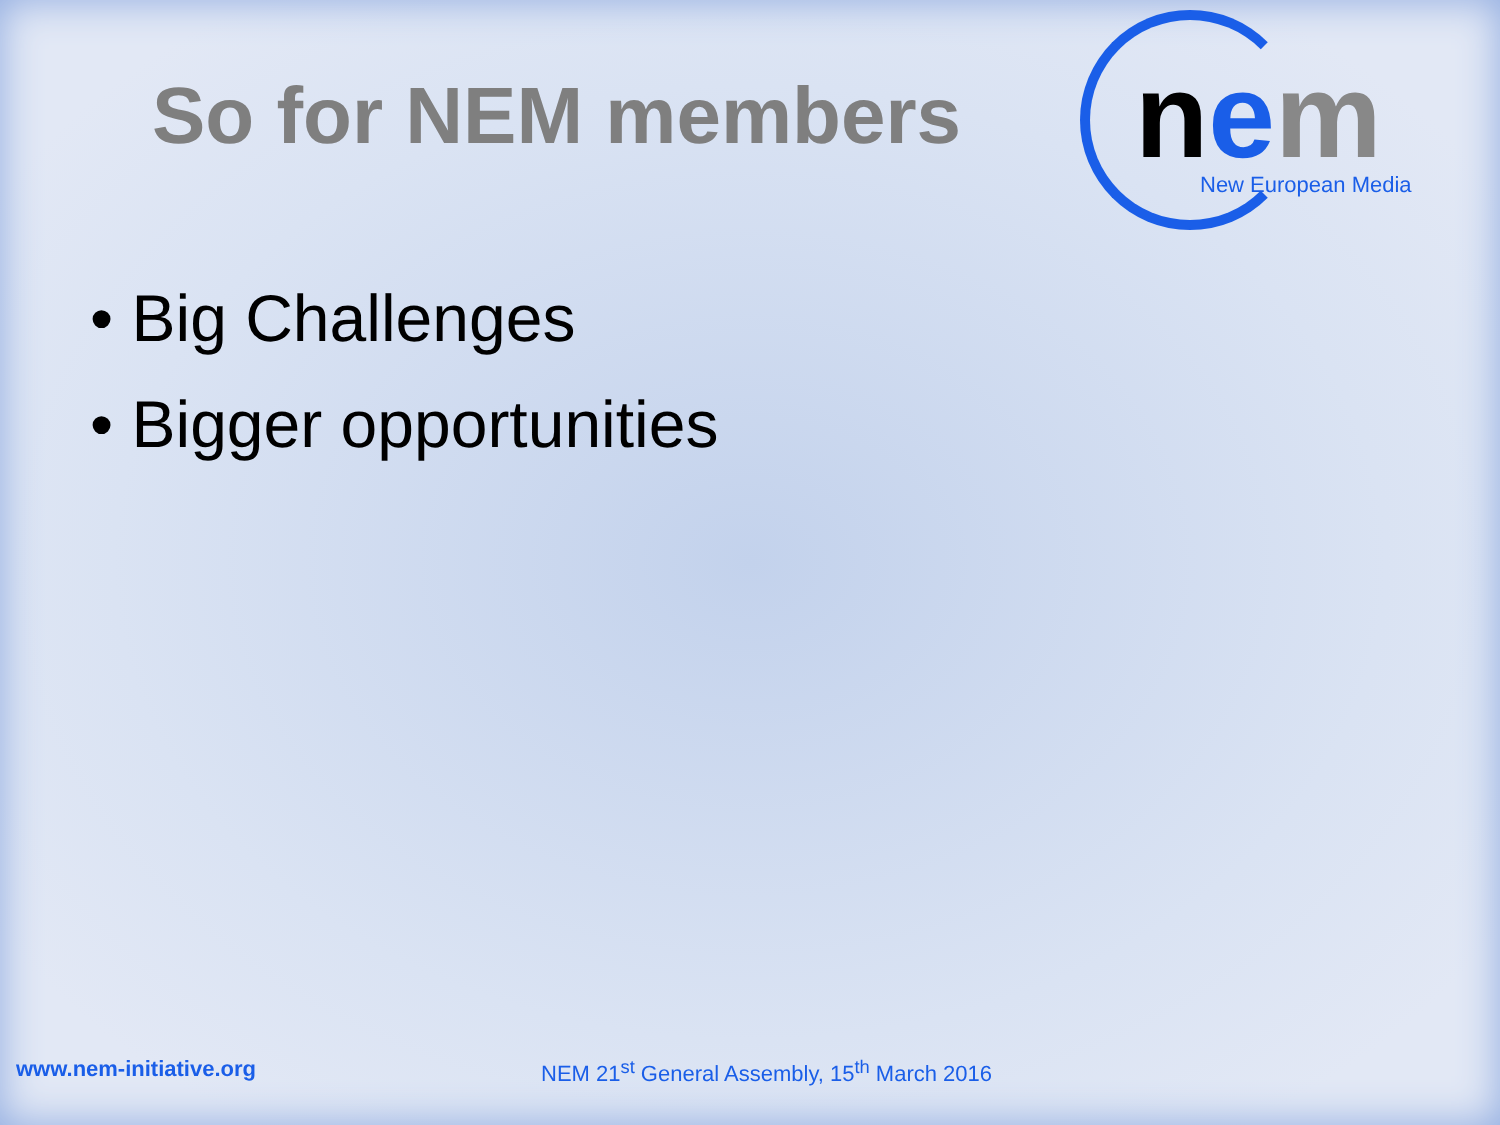So for NEM members
nem New European Media
• Big Challenges
• Bigger opportunities
www.nem-initiative.org NEM 21<sup>st</sup> General Assembly, 15<sup>th</sup> March 2016